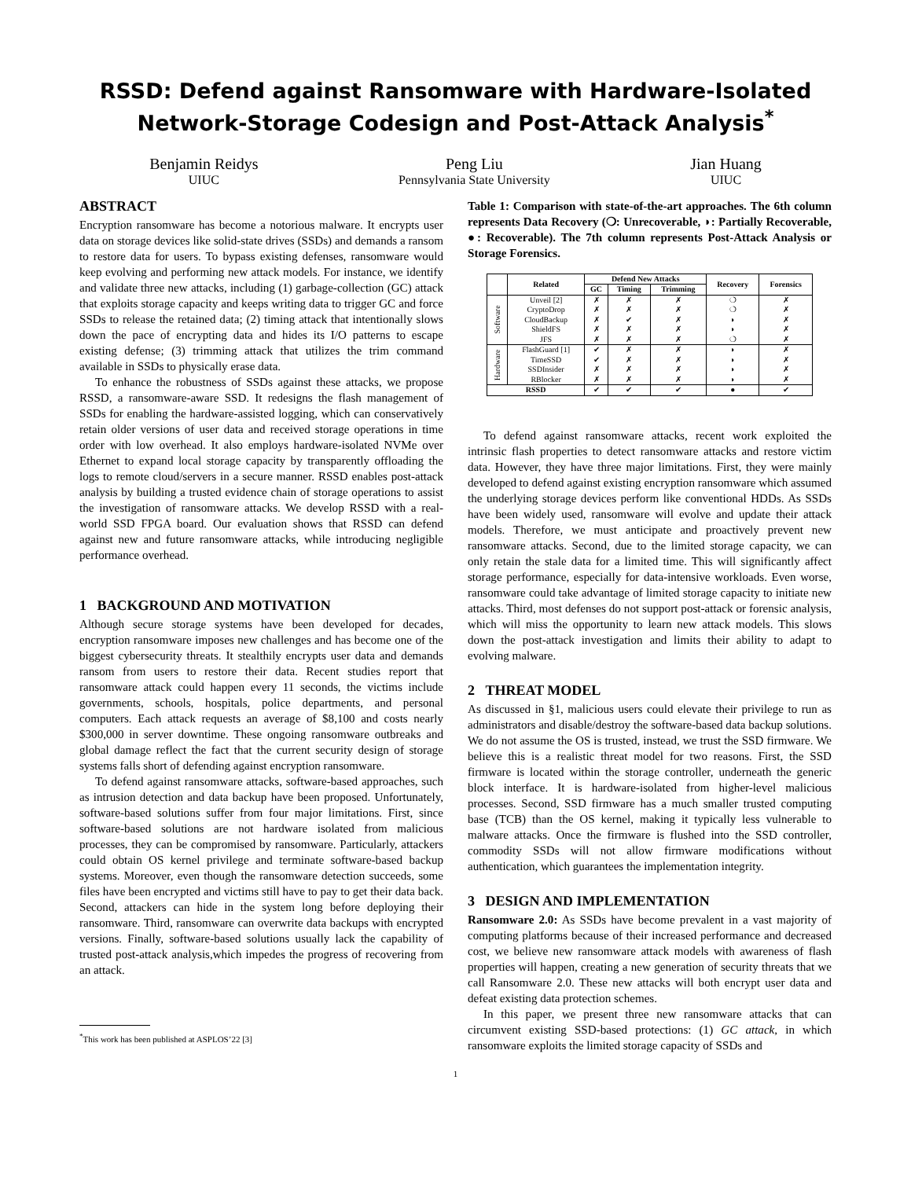RSSD: Defend against Ransomware with Hardware-Isolated Network-Storage Codesign and Post-Attack Analysis<sup>*</sup>
Benjamin Reidys
UIUC
Peng Liu
Pennsylvania State University
Jian Huang
UIUC
ABSTRACT
Encryption ransomware has become a notorious malware. It encrypts user data on storage devices like solid-state drives (SSDs) and demands a ransom to restore data for users. To bypass existing defenses, ransomware would keep evolving and performing new attack models. For instance, we identify and validate three new attacks, including (1) garbage-collection (GC) attack that exploits storage capacity and keeps writing data to trigger GC and force SSDs to release the retained data; (2) timing attack that intentionally slows down the pace of encrypting data and hides its I/O patterns to escape existing defense; (3) trimming attack that utilizes the trim command available in SSDs to physically erase data.
To enhance the robustness of SSDs against these attacks, we propose RSSD, a ransomware-aware SSD. It redesigns the flash management of SSDs for enabling the hardware-assisted logging, which can conservatively retain older versions of user data and received storage operations in time order with low overhead. It also employs hardware-isolated NVMe over Ethernet to expand local storage capacity by transparently offloading the logs to remote cloud/servers in a secure manner. RSSD enables post-attack analysis by building a trusted evidence chain of storage operations to assist the investigation of ransomware attacks. We develop RSSD with a real-world SSD FPGA board. Our evaluation shows that RSSD can defend against new and future ransomware attacks, while introducing negligible performance overhead.
1 BACKGROUND AND MOTIVATION
Although secure storage systems have been developed for decades, encryption ransomware imposes new challenges and has become one of the biggest cybersecurity threats. It stealthily encrypts user data and demands ransom from users to restore their data. Recent studies report that ransomware attack could happen every 11 seconds, the victims include governments, schools, hospitals, police departments, and personal computers. Each attack requests an average of $8,100 and costs nearly $300,000 in server downtime. These ongoing ransomware outbreaks and global damage reflect the fact that the current security design of storage systems falls short of defending against encryption ransomware.
To defend against ransomware attacks, software-based approaches, such as intrusion detection and data backup have been proposed. Unfortunately, software-based solutions suffer from four major limitations. First, since software-based solutions are not hardware isolated from malicious processes, they can be compromised by ransomware. Particularly, attackers could obtain OS kernel privilege and terminate software-based backup systems. Moreover, even though the ransomware detection succeeds, some files have been encrypted and victims still have to pay to get their data back. Second, attackers can hide in the system long before deploying their ransomware. Third, ransomware can overwrite data backups with encrypted versions. Finally, software-based solutions usually lack the capability of trusted post-attack analysis,which impedes the progress of recovering from an attack.
<sup>*</sup> This work has been published at ASPLOS’22 [3]
Table 1: Comparison with state-of-the-art approaches. The 6th column represents Data Recovery (❍: Unrecoverable, ◗: Partially Recoverable, ●: Recoverable). The 7th column represents Post-Attack Analysis or Storage Forensics.
| | Related | Defend New Attacks | | | Recovery | Forensics |
| --- | --- | --- | --- | --- | --- | --- |
| | | GC | Timing | Trimming | | |
| Software | Unveil [2] | ✗ | ✗ | ✗ | ❍ | ✗ |
| | CryptoDrop | ✗ | ✗ | ✗ | ❍ | ✗ |
| | CloudBackup | ✗ | ✔ | ✗ | ◗ | ✗ |
| | ShieldFS | ✗ | ✗ | ✗ | ◗ | ✗ |
| | JFS | ✗ | ✗ | ✗ | ❍ | ✗ |
| Hardware | FlashGuard [1] | ✔ | ✗ | ✗ | ◗ | ✗ |
| | TimeSSD | ✔ | ✗ | ✗ | ◗ | ✗ |
| | SSDInsider | ✗ | ✗ | ✗ | ◗ | ✗ |
| | RBlocker | ✗ | ✗ | ✗ | ◗ | ✗ |
| RSSD | | ✔ | ✔ | ✔ | ● | ✔ |
To defend against ransomware attacks, recent work exploited the intrinsic flash properties to detect ransomware attacks and restore victim data. However, they have three major limitations. First, they were mainly developed to defend against existing encryption ransomware which assumed the underlying storage devices perform like conventional HDDs. As SSDs have been widely used, ransomware will evolve and update their attack models. Therefore, we must anticipate and proactively prevent new ransomware attacks. Second, due to the limited storage capacity, we can only retain the stale data for a limited time. This will significantly affect storage performance, especially for data-intensive workloads. Even worse, ransomware could take advantage of limited storage capacity to initiate new attacks. Third, most defenses do not support post-attack or forensic analysis, which will miss the opportunity to learn new attack models. This slows down the post-attack investigation and limits their ability to adapt to evolving malware.
2 THREAT MODEL
As discussed in §1, malicious users could elevate their privilege to run as administrators and disable/destroy the software-based data backup solutions. We do not assume the OS is trusted, instead, we trust the SSD firmware. We believe this is a realistic threat model for two reasons. First, the SSD firmware is located within the storage controller, underneath the generic block interface. It is hardware-isolated from higher-level malicious processes. Second, SSD firmware has a much smaller trusted computing base (TCB) than the OS kernel, making it typically less vulnerable to malware attacks. Once the firmware is flushed into the SSD controller, commodity SSDs will not allow firmware modifications without authentication, which guarantees the implementation integrity.
3 DESIGN AND IMPLEMENTATION
Ransomware 2.0: As SSDs have become prevalent in a vast majority of computing platforms because of their increased performance and decreased cost, we believe new ransomware attack models with awareness of flash properties will happen, creating a new generation of security threats that we call Ransomware 2.0. These new attacks will both encrypt user data and defeat existing data protection schemes.
In this paper, we present three new ransomware attacks that can circumvent existing SSD-based protections: (1) GC attack, in which ransomware exploits the limited storage capacity of SSDs and
1